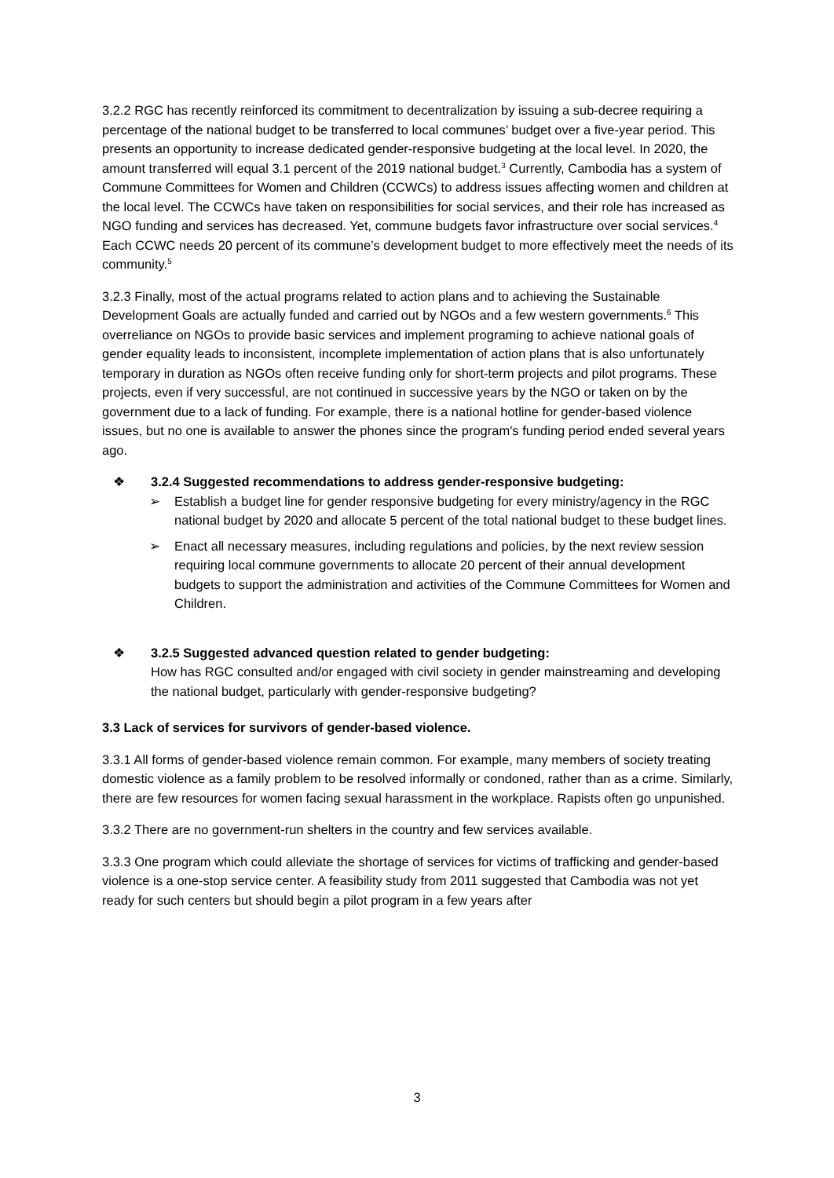3.2.2 RGC has recently reinforced its commitment to decentralization by issuing a sub-decree requiring a percentage of the national budget to be transferred to local communes’ budget over a five-year period. This presents an opportunity to increase dedicated gender-responsive budgeting at the local level. In 2020, the amount transferred will equal 3.1 percent of the 2019 national budget.<sup>3</sup> Currently, Cambodia has a system of Commune Committees for Women and Children (CCWCs) to address issues affecting women and children at the local level. The CCWCs have taken on responsibilities for social services, and their role has increased as NGO funding and services has decreased. Yet, commune budgets favor infrastructure over social services.<sup>4</sup> Each CCWC needs 20 percent of its commune’s development budget to more effectively meet the needs of its community.<sup>5</sup>
3.2.3 Finally, most of the actual programs related to action plans and to achieving the Sustainable Development Goals are actually funded and carried out by NGOs and a few western governments.<sup>6</sup> This overreliance on NGOs to provide basic services and implement programing to achieve national goals of gender equality leads to inconsistent, incomplete implementation of action plans that is also unfortunately temporary in duration as NGOs often receive funding only for short-term projects and pilot programs. These projects, even if very successful, are not continued in successive years by the NGO or taken on by the government due to a lack of funding. For example, there is a national hotline for gender-based violence issues, but no one is available to answer the phones since the program's funding period ended several years ago.
❖ 3.2.4 Suggested recommendations to address gender-responsive budgeting:
➢ Establish a budget line for gender responsive budgeting for every ministry/agency in the RGC national budget by 2020 and allocate 5 percent of the total national budget to these budget lines.
➢ Enact all necessary measures, including regulations and policies, by the next review session requiring local commune governments to allocate 20 percent of their annual development budgets to support the administration and activities of the Commune Committees for Women and Children.
❖ 3.2.5 Suggested advanced question related to gender budgeting:
How has RGC consulted and/or engaged with civil society in gender mainstreaming and developing the national budget, particularly with gender-responsive budgeting?
3.3 Lack of services for survivors of gender-based violence.
3.3.1 All forms of gender-based violence remain common. For example, many members of society treating domestic violence as a family problem to be resolved informally or condoned, rather than as a crime. Similarly, there are few resources for women facing sexual harassment in the workplace. Rapists often go unpunished.
3.3.2 There are no government-run shelters in the country and few services available.
3.3.3 One program which could alleviate the shortage of services for victims of trafficking and gender-based violence is a one-stop service center. A feasibility study from 2011 suggested that Cambodia was not yet ready for such centers but should begin a pilot program in a few years after
3